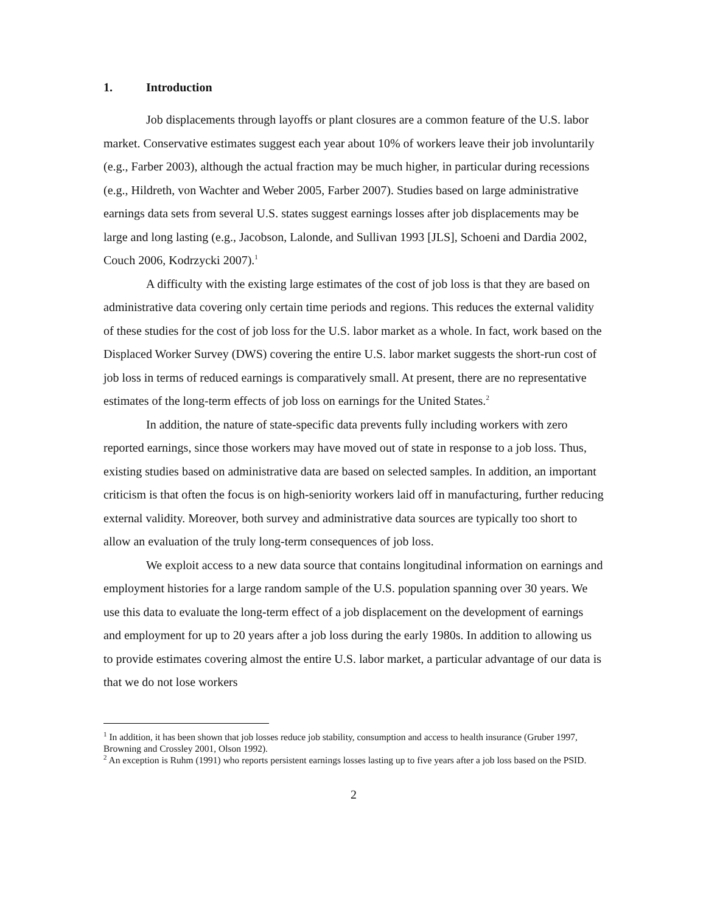1. Introduction
Job displacements through layoffs or plant closures are a common feature of the U.S. labor market. Conservative estimates suggest each year about 10% of workers leave their job involuntarily (e.g., Farber 2003), although the actual fraction may be much higher, in particular during recessions (e.g., Hildreth, von Wachter and Weber 2005, Farber 2007). Studies based on large administrative earnings data sets from several U.S. states suggest earnings losses after job displacements may be large and long lasting (e.g., Jacobson, Lalonde, and Sullivan 1993 [JLS], Schoeni and Dardia 2002, Couch 2006, Kodrzycki 2007).<sup>1</sup>
A difficulty with the existing large estimates of the cost of job loss is that they are based on administrative data covering only certain time periods and regions. This reduces the external validity of these studies for the cost of job loss for the U.S. labor market as a whole. In fact, work based on the Displaced Worker Survey (DWS) covering the entire U.S. labor market suggests the short-run cost of job loss in terms of reduced earnings is comparatively small. At present, there are no representative estimates of the long-term effects of job loss on earnings for the United States.<sup>2</sup>
In addition, the nature of state-specific data prevents fully including workers with zero reported earnings, since those workers may have moved out of state in response to a job loss. Thus, existing studies based on administrative data are based on selected samples. In addition, an important criticism is that often the focus is on high-seniority workers laid off in manufacturing, further reducing external validity. Moreover, both survey and administrative data sources are typically too short to allow an evaluation of the truly long-term consequences of job loss.
We exploit access to a new data source that contains longitudinal information on earnings and employment histories for a large random sample of the U.S. population spanning over 30 years. We use this data to evaluate the long-term effect of a job displacement on the development of earnings and employment for up to 20 years after a job loss during the early 1980s. In addition to allowing us to provide estimates covering almost the entire U.S. labor market, a particular advantage of our data is that we do not lose workers
<sup>1</sup> In addition, it has been shown that job losses reduce job stability, consumption and access to health insurance (Gruber 1997, Browning and Crossley 2001, Olson 1992).
<sup>2</sup> An exception is Ruhm (1991) who reports persistent earnings losses lasting up to five years after a job loss based on the PSID.
2